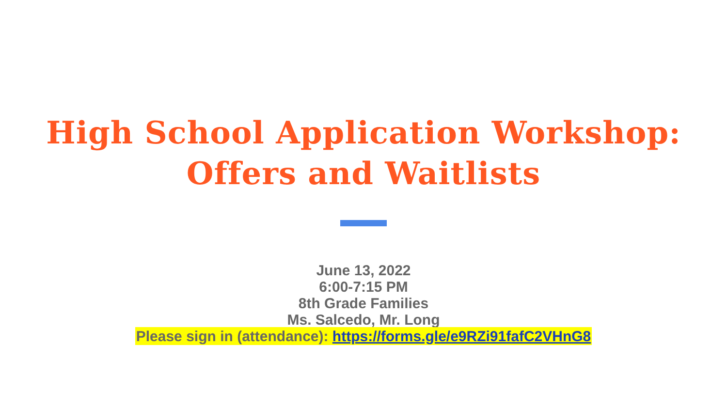High School Application Workshop:
Offers and Waitlists
June 13, 2022
6:00-7:15 PM
8th Grade Families
Ms. Salcedo, Mr. Long
Please sign in (attendance): https://forms.gle/e9RZi91fafC2VHnG8